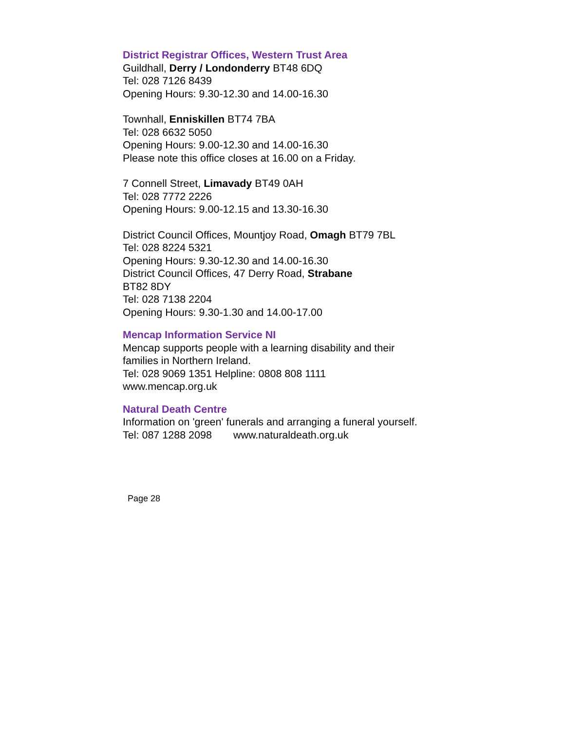District Registrar Offices, Western Trust Area
Guildhall, Derry / Londonderry BT48 6DQ
Tel: 028 7126 8439
Opening Hours: 9.30-12.30 and 14.00-16.30
Townhall, Enniskillen BT74 7BA
Tel: 028 6632 5050
Opening Hours: 9.00-12.30 and 14.00-16.30
Please note this office closes at 16.00 on a Friday.
7 Connell Street, Limavady BT49 0AH
Tel: 028 7772 2226
Opening Hours: 9.00-12.15 and 13.30-16.30
District Council Offices, Mountjoy Road, Omagh BT79 7BL
Tel: 028 8224 5321
Opening Hours: 9.30-12.30 and 14.00-16.30
District Council Offices, 47 Derry Road, Strabane
BT82 8DY
Tel: 028 7138 2204
Opening Hours: 9.30-1.30 and 14.00-17.00
Mencap Information Service NI
Mencap supports people with a learning disability and their families in Northern Ireland.
Tel: 028 9069 1351 Helpline: 0808 808 1111
www.mencap.org.uk
Natural Death Centre
Information on 'green' funerals and arranging a funeral yourself.
Tel: 087 1288 2098 www.naturaldeath.org.uk
Page 28